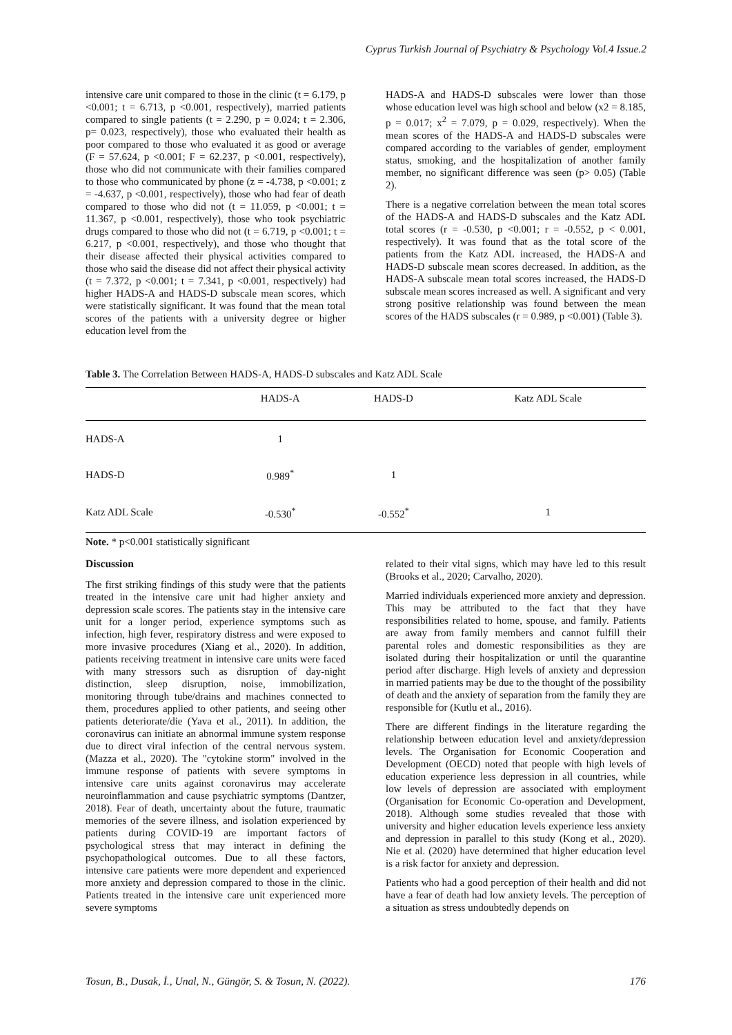Cyprus Turkish Journal of Psychiatry & Psychology Vol.4 Issue.2
intensive care unit compared to those in the clinic (t = 6.179, p <0.001; t = 6.713, p <0.001, respectively), married patients compared to single patients (t = 2.290, p = 0.024; t = 2.306, p= 0.023, respectively), those who evaluated their health as poor compared to those who evaluated it as good or average (F = 57.624, p <0.001; F = 62.237, p <0.001, respectively), those who did not communicate with their families compared to those who communicated by phone (z = -4.738, p <0.001; z = -4.637, p <0.001, respectively), those who had fear of death compared to those who did not (t = 11.059, p <0.001; t = 11.367, p <0.001, respectively), those who took psychiatric drugs compared to those who did not (t = 6.719, p <0.001; t = 6.217, p <0.001, respectively), and those who thought that their disease affected their physical activities compared to those who said the disease did not affect their physical activity (t = 7.372, p <0.001; t = 7.341, p <0.001, respectively) had higher HADS-A and HADS-D subscale mean scores, which were statistically significant. It was found that the mean total scores of the patients with a university degree or higher education level from the
HADS-A and HADS-D subscales were lower than those whose education level was high school and below (x2 = 8.185, p = 0.017; x<sup>2</sup> = 7.079, p = 0.029, respectively). When the mean scores of the HADS-A and HADS-D subscales were compared according to the variables of gender, employment status, smoking, and the hospitalization of another family member, no significant difference was seen (p> 0.05) (Table 2).
There is a negative correlation between the mean total scores of the HADS-A and HADS-D subscales and the Katz ADL total scores (r = -0.530, p <0.001; r = -0.552, p < 0.001, respectively). It was found that as the total score of the patients from the Katz ADL increased, the HADS-A and HADS-D subscale mean scores decreased. In addition, as the HADS-A subscale mean total scores increased, the HADS-D subscale mean scores increased as well. A significant and very strong positive relationship was found between the mean scores of the HADS subscales (r = 0.989, p <0.001) (Table 3).
Table 3. The Correlation Between HADS-A, HADS-D subscales and Katz ADL Scale
| | HADS-A | HADS-D | Katz ADL Scale |
| --- | --- | --- | --- |
| HADS-A | 1 | | |
| HADS-D | 0.989<sup>*</sup> | 1 | |
| Katz ADL Scale | -0.530<sup>*</sup> | -0.552<sup>*</sup> | 1 |
Note. * p<0.001 statistically significant
Discussion
The first striking findings of this study were that the patients treated in the intensive care unit had higher anxiety and depression scale scores. The patients stay in the intensive care unit for a longer period, experience symptoms such as infection, high fever, respiratory distress and were exposed to more invasive procedures (Xiang et al., 2020). In addition, patients receiving treatment in intensive care units were faced with many stressors such as disruption of day-night distinction, sleep disruption, noise, immobilization, monitoring through tube/drains and machines connected to them, procedures applied to other patients, and seeing other patients deteriorate/die (Yava et al., 2011). In addition, the coronavirus can initiate an abnormal immune system response due to direct viral infection of the central nervous system. (Mazza et al., 2020). The "cytokine storm" involved in the immune response of patients with severe symptoms in intensive care units against coronavirus may accelerate neuroinflammation and cause psychiatric symptoms (Dantzer, 2018). Fear of death, uncertainty about the future, traumatic memories of the severe illness, and isolation experienced by patients during COVID-19 are important factors of psychological stress that may interact in defining the psychopathological outcomes. Due to all these factors, intensive care patients were more dependent and experienced more anxiety and depression compared to those in the clinic. Patients treated in the intensive care unit experienced more severe symptoms
related to their vital signs, which may have led to this result (Brooks et al., 2020; Carvalho, 2020).
Married individuals experienced more anxiety and depression. This may be attributed to the fact that they have responsibilities related to home, spouse, and family. Patients are away from family members and cannot fulfill their parental roles and domestic responsibilities as they are isolated during their hospitalization or until the quarantine period after discharge. High levels of anxiety and depression in married patients may be due to the thought of the possibility of death and the anxiety of separation from the family they are responsible for (Kutlu et al., 2016).
There are different findings in the literature regarding the relationship between education level and anxiety/depression levels. The Organisation for Economic Cooperation and Development (OECD) noted that people with high levels of education experience less depression in all countries, while low levels of depression are associated with employment (Organisation for Economic Co-operation and Development, 2018). Although some studies revealed that those with university and higher education levels experience less anxiety and depression in parallel to this study (Kong et al., 2020). Nie et al. (2020) have determined that higher education level is a risk factor for anxiety and depression.
Patients who had a good perception of their health and did not have a fear of death had low anxiety levels. The perception of a situation as stress undoubtedly depends on
Tosun, B., Dusak, İ., Unal, N., Güngör, S. & Tosun, N. (2022). 176